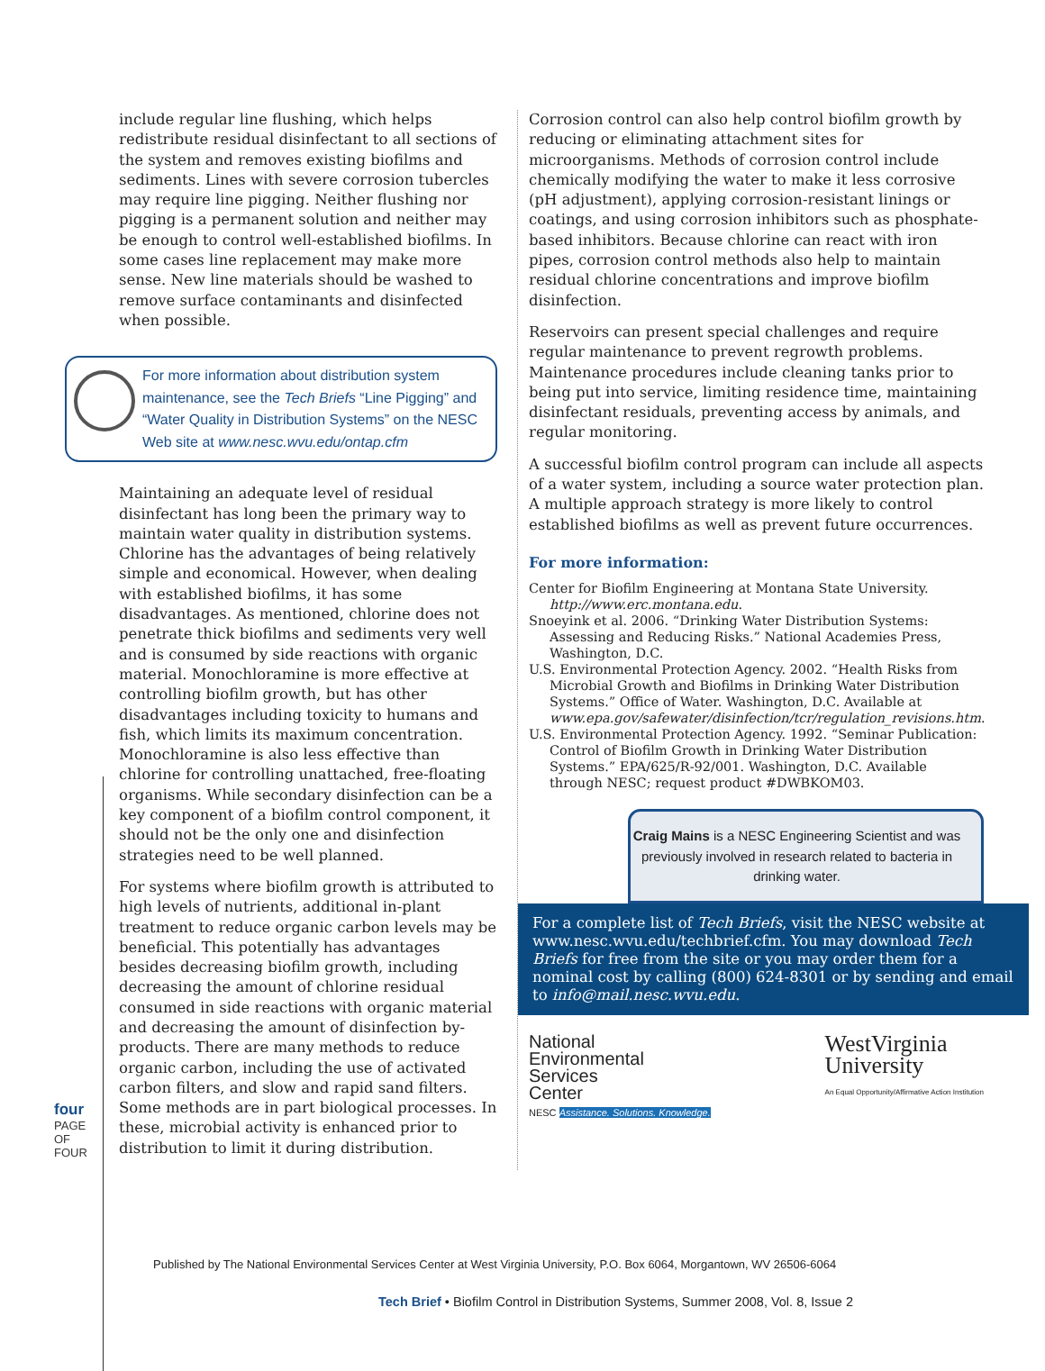four
PAGE OF FOUR
include regular line flushing, which helps redistribute residual disinfectant to all sections of the system and removes existing biofilms and sediments. Lines with severe corrosion tubercles may require line pigging. Neither flushing nor pigging is a permanent solution and neither may be enough to control well-established biofilms. In some cases line replacement may make more sense. New line materials should be washed to remove surface contaminants and disinfected when possible.
For more information about distribution system maintenance, see the Tech Briefs “Line Pigging” and “Water Quality in Distribution Systems” on the NESC Web site at www.nesc.wvu.edu/ontap.cfm
Maintaining an adequate level of residual disinfectant has long been the primary way to maintain water quality in distribution systems. Chlorine has the advantages of being relatively simple and economical. However, when dealing with established biofilms, it has some disadvantages. As mentioned, chlorine does not penetrate thick biofilms and sediments very well and is consumed by side reactions with organic material. Monochloramine is more effective at controlling biofilm growth, but has other disadvantages including toxicity to humans and fish, which limits its maximum concentration. Monochloramine is also less effective than chlorine for controlling unattached, free-floating organisms. While secondary disinfection can be a key component of a biofilm control component, it should not be the only one and disinfection strategies need to be well planned.
For systems where biofilm growth is attributed to high levels of nutrients, additional in-plant treatment to reduce organic carbon levels may be beneficial. This potentially has advantages besides decreasing biofilm growth, including decreasing the amount of chlorine residual consumed in side reactions with organic material and decreasing the amount of disinfection by-products. There are many methods to reduce organic carbon, including the use of activated carbon filters, and slow and rapid sand filters. Some methods are in part biological processes. In these, microbial activity is enhanced prior to distribution to limit it during distribution.
Corrosion control can also help control biofilm growth by reducing or eliminating attachment sites for microorganisms. Methods of corrosion control include chemically modifying the water to make it less corrosive (pH adjustment), applying corrosion-resistant linings or coatings, and using corrosion inhibitors such as phosphate-based inhibitors. Because chlorine can react with iron pipes, corrosion control methods also help to maintain residual chlorine concentrations and improve biofilm disinfection.
Reservoirs can present special challenges and require regular maintenance to prevent regrowth problems. Maintenance procedures include cleaning tanks prior to being put into service, limiting residence time, maintaining disinfectant residuals, preventing access by animals, and regular monitoring.
A successful biofilm control program can include all aspects of a water system, including a source water protection plan. A multiple approach strategy is more likely to control established biofilms as well as prevent future occurrences.
For more information:
Center for Biofilm Engineering at Montana State University. http://www.erc.montana.edu.
Snoeyink et al. 2006. “Drinking Water Distribution Systems: Assessing and Reducing Risks.” National Academies Press, Washington, D.C.
U.S. Environmental Protection Agency. 2002. “Health Risks from Microbial Growth and Biofilms in Drinking Water Distribution Systems.” Office of Water. Washington, D.C. Available at www.epa.gov/safewater/disinfection/tcr/regulation_revisions.htm.
U.S. Environmental Protection Agency. 1992. “Seminar Publication: Control of Biofilm Growth in Drinking Water Distribution Systems.” EPA/625/R-92/001. Washington, D.C. Available through NESC; request product #DWBKOM03.
Craig Mains is a NESC Engineering Scientist and was previously involved in research related to bacteria in drinking water.
For a complete list of Tech Briefs, visit the NESC website at www.nesc.wvu.edu/techbrief.cfm. You may download Tech Briefs for free from the site or you may order them for a nominal cost by calling (800) 624-8301 or by sending and email to info@mail.nesc.wvu.edu.
National
Environmental
Services
Center
NESC Assistance. Solutions. Knowledge.
WestVirginia
University
An Equal Opportunity/Affirmative Action Institution
Published by The National Environmental Services Center at West Virginia University, P.O. Box 6064, Morgantown, WV 26506-6064
Tech Brief • Biofilm Control in Distribution Systems, Summer 2008, Vol. 8, Issue 2